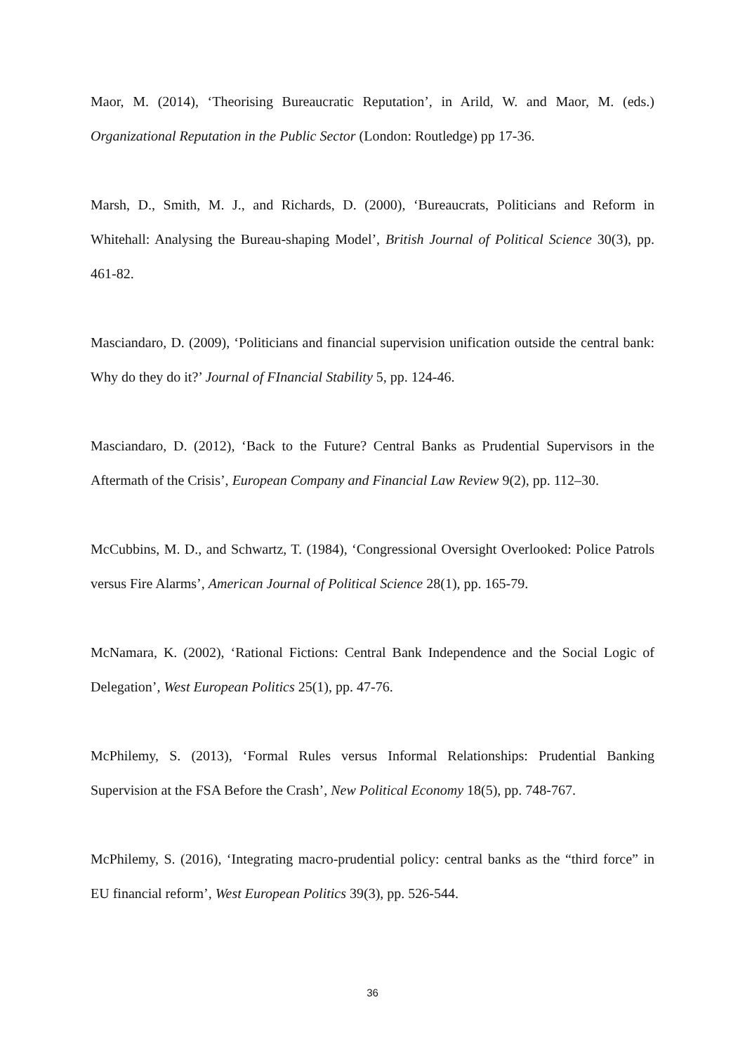Maor, M. (2014), ‘Theorising Bureaucratic Reputation’, in Arild, W. and Maor, M. (eds.) Organizational Reputation in the Public Sector (London: Routledge) pp 17-36.
Marsh, D., Smith, M. J., and Richards, D. (2000), ‘Bureaucrats, Politicians and Reform in Whitehall: Analysing the Bureau-shaping Model’, British Journal of Political Science 30(3), pp. 461-82.
Masciandaro, D. (2009), ‘Politicians and financial supervision unification outside the central bank: Why do they do it?’ Journal of FInancial Stability 5, pp. 124-46.
Masciandaro, D. (2012), ‘Back to the Future? Central Banks as Prudential Supervisors in the Aftermath of the Crisis’, European Company and Financial Law Review 9(2), pp. 112–30.
McCubbins, M. D., and Schwartz, T. (1984), ‘Congressional Oversight Overlooked: Police Patrols versus Fire Alarms’, American Journal of Political Science 28(1), pp. 165-79.
McNamara, K. (2002), ‘Rational Fictions: Central Bank Independence and the Social Logic of Delegation’, West European Politics 25(1), pp. 47-76.
McPhilemy, S. (2013), ‘Formal Rules versus Informal Relationships: Prudential Banking Supervision at the FSA Before the Crash’, New Political Economy 18(5), pp. 748-767.
McPhilemy, S. (2016), ‘Integrating macro-prudential policy: central banks as the “third force” in EU financial reform’, West European Politics 39(3), pp. 526-544.
36